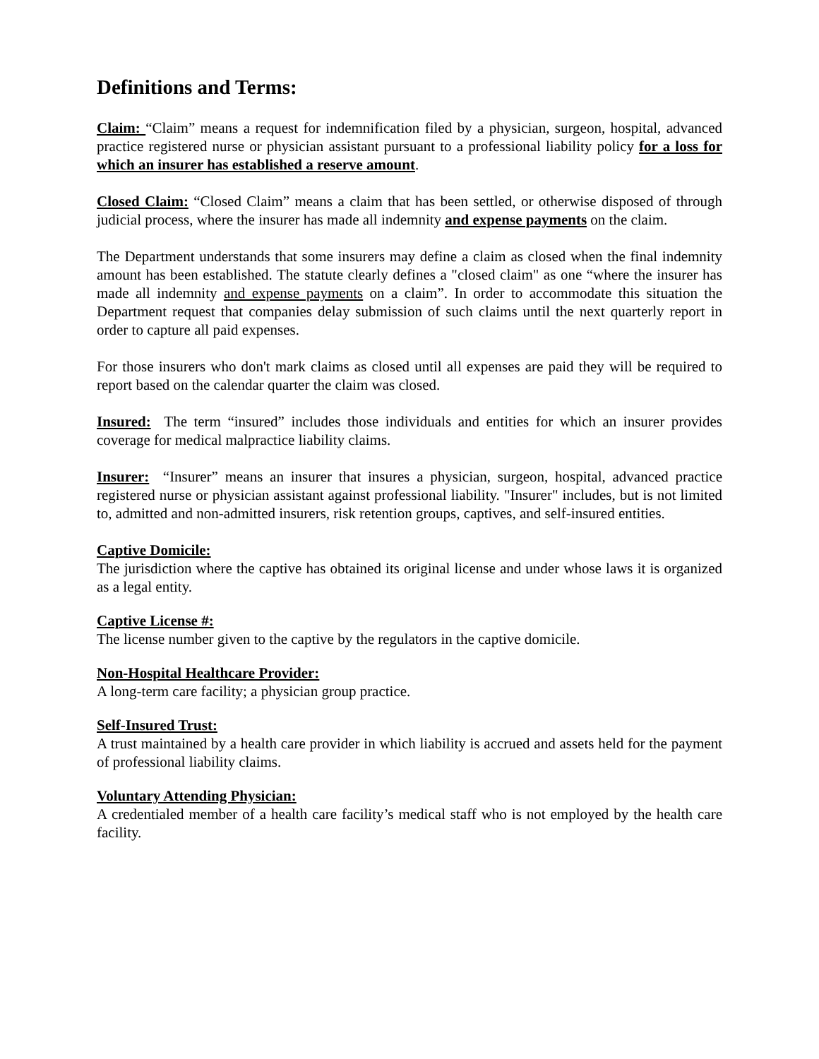Definitions and Terms:
Claim: “Claim” means a request for indemnification filed by a physician, surgeon, hospital, advanced practice registered nurse or physician assistant pursuant to a professional liability policy for a loss for which an insurer has established a reserve amount.
Closed Claim: “Closed Claim” means a claim that has been settled, or otherwise disposed of through judicial process, where the insurer has made all indemnity and expense payments on the claim.
The Department understands that some insurers may define a claim as closed when the final indemnity amount has been established. The statute clearly defines a "closed claim" as one “where the insurer has made all indemnity and expense payments on a claim”. In order to accommodate this situation the Department request that companies delay submission of such claims until the next quarterly report in order to capture all paid expenses.
For those insurers who don't mark claims as closed until all expenses are paid they will be required to report based on the calendar quarter the claim was closed.
Insured: The term “insured” includes those individuals and entities for which an insurer provides coverage for medical malpractice liability claims.
Insurer: “Insurer” means an insurer that insures a physician, surgeon, hospital, advanced practice registered nurse or physician assistant against professional liability. "Insurer" includes, but is not limited to, admitted and non-admitted insurers, risk retention groups, captives, and self-insured entities.
Captive Domicile:
The jurisdiction where the captive has obtained its original license and under whose laws it is organized as a legal entity.
Captive License #:
The license number given to the captive by the regulators in the captive domicile.
Non-Hospital Healthcare Provider:
A long-term care facility; a physician group practice.
Self-Insured Trust:
A trust maintained by a health care provider in which liability is accrued and assets held for the payment of professional liability claims.
Voluntary Attending Physician:
A credentialed member of a health care facility’s medical staff who is not employed by the health care facility.